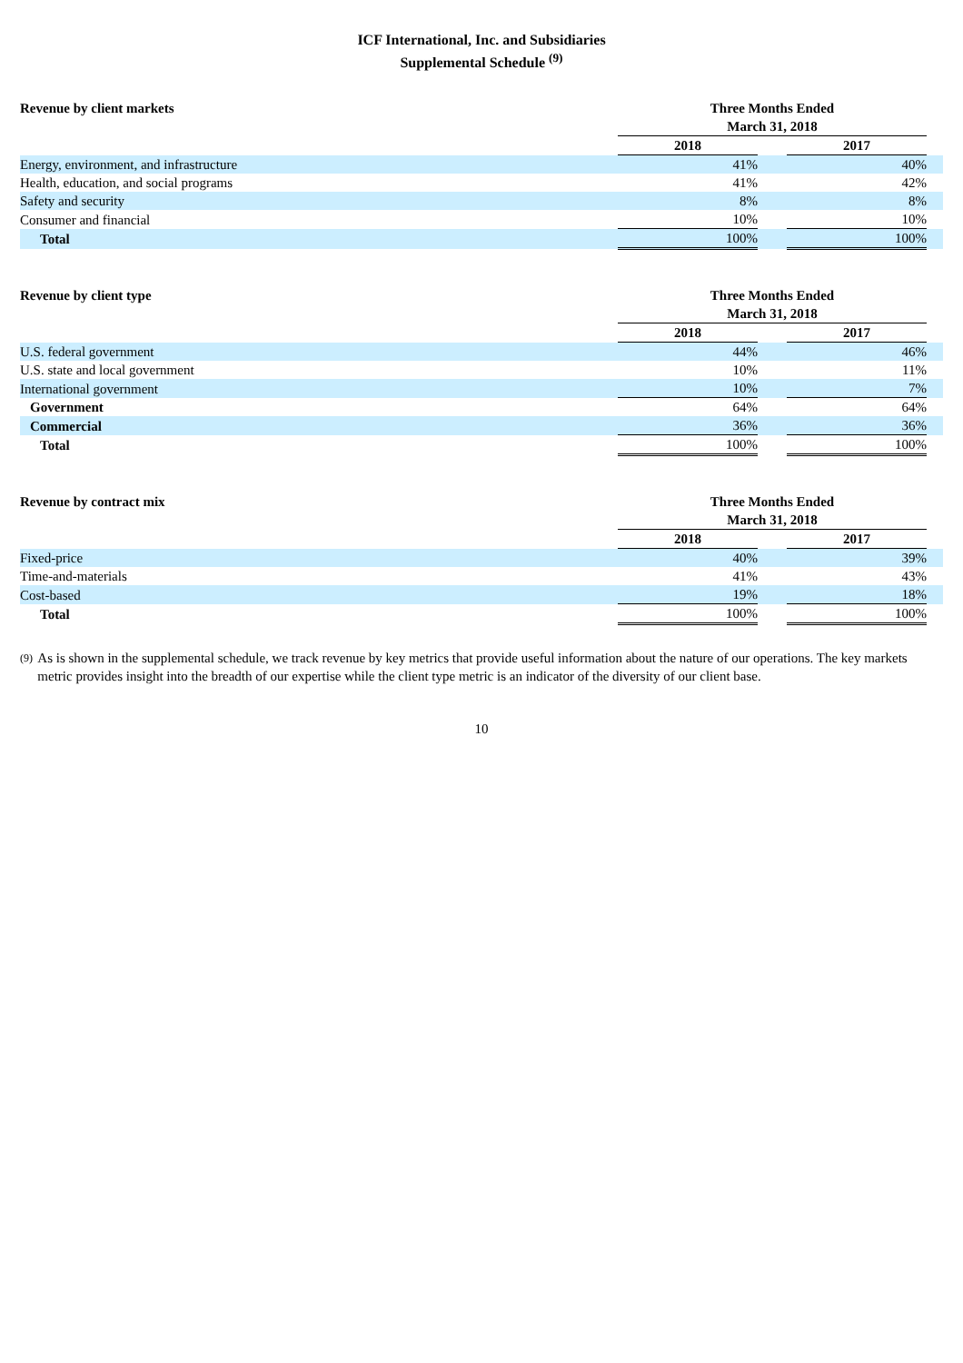ICF International, Inc. and Subsidiaries
Supplemental Schedule <sup>(9)</sup>
| Revenue by client markets | Three Months Ended | | | |
| --- | --- | --- | --- | --- |
| | March 31, 2018 | | | |
| | 2018 | | 2017 | |
| Energy, environment, and infrastructure | 41% | | 40% | |
| Health, education, and social programs | 41% | | 42% | |
| Safety and security | 8% | | 8% | |
| Consumer and financial | 10% | | 10% | |
| Total | 100% | | 100% | |
| Revenue by client type | Three Months Ended | | | |
| --- | --- | --- | --- | --- |
| | March 31, 2018 | | | |
| | 2018 | | 2017 | |
| U.S. federal government | 44% | | 46% | |
| U.S. state and local government | 10% | | 11% | |
| International government | 10% | | 7% | |
| Government | 64% | | 64% | |
| Commercial | 36% | | 36% | |
| Total | 100% | | 100% | |
| Revenue by contract mix | Three Months Ended | | | |
| --- | --- | --- | --- | --- |
| | March 31, 2018 | | | |
| | 2018 | | 2017 | |
| Fixed-price | 40% | | 39% | |
| Time-and-materials | 41% | | 43% | |
| Cost-based | 19% | | 18% | |
| Total | 100% | | 100% | |
<sup>(9)</sup>
As is shown in the supplemental schedule, we track revenue by key metrics that provide useful information about the nature of our operations. The key markets metric provides insight into the breadth of our expertise while the client type metric is an indicator of the diversity of our client base.
10